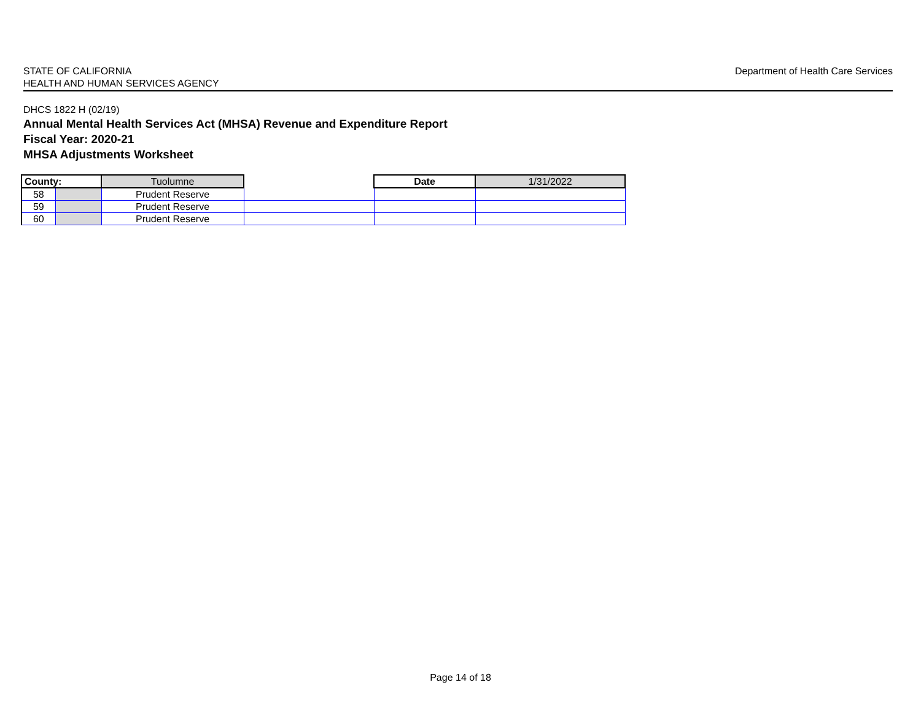STATE OF CALIFORNIA
HEALTH AND HUMAN SERVICES AGENCY
Department of Health Care Services
DHCS 1822 H (02/19)
Annual Mental Health Services Act (MHSA) Revenue and Expenditure Report
Fiscal Year: 2020-21
MHSA Adjustments Worksheet
| County: | | Tuolumne | | Date | 1/31/2022 |
| 58 | | Prudent Reserve | | | |
| 59 | | Prudent Reserve | | | |
| 60 | | Prudent Reserve | | | |
Page 14 of 18